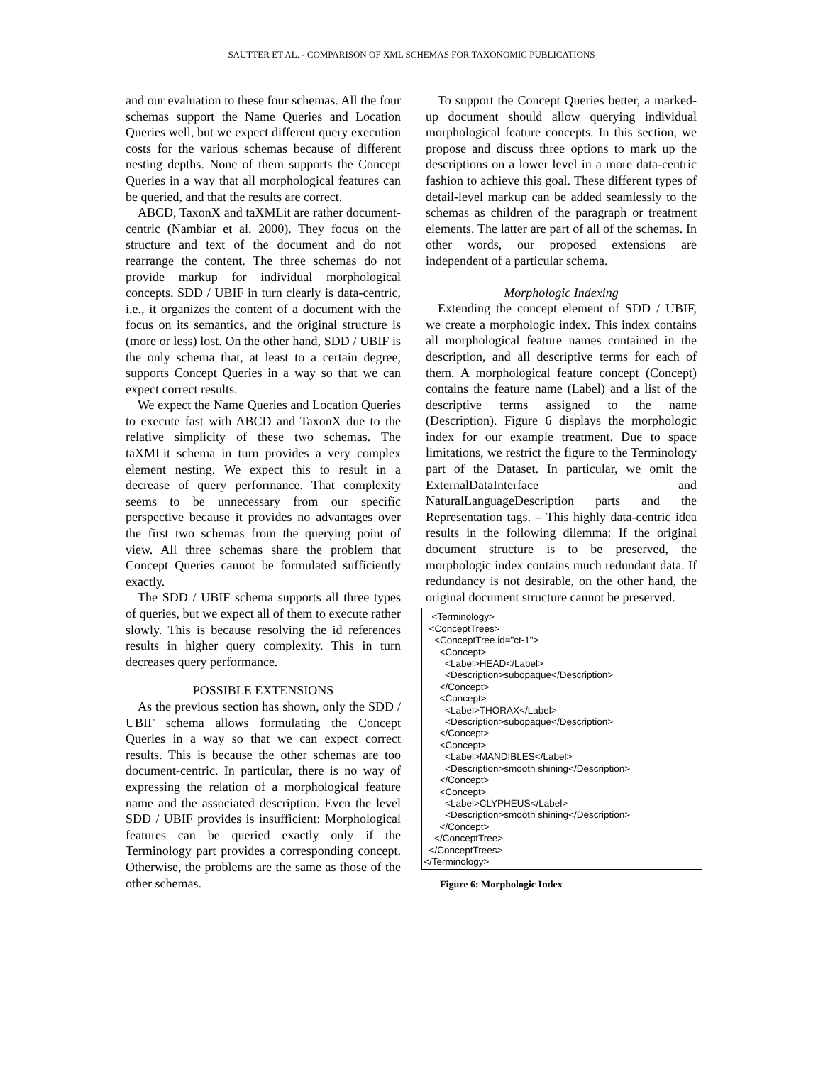SAUTTER ET AL. - COMPARISON OF XML SCHEMAS FOR TAXONOMIC PUBLICATIONS
and our evaluation to these four schemas. All the four schemas support the Name Queries and Location Queries well, but we expect different query execution costs for the various schemas because of different nesting depths. None of them supports the Concept Queries in a way that all morphological features can be queried, and that the results are correct.
ABCD, TaxonX and taXMLit are rather document-centric (Nambiar et al. 2000). They focus on the structure and text of the document and do not rearrange the content. The three schemas do not provide markup for individual morphological concepts. SDD / UBIF in turn clearly is data-centric, i.e., it organizes the content of a document with the focus on its semantics, and the original structure is (more or less) lost. On the other hand, SDD / UBIF is the only schema that, at least to a certain degree, supports Concept Queries in a way so that we can expect correct results.
We expect the Name Queries and Location Queries to execute fast with ABCD and TaxonX due to the relative simplicity of these two schemas. The taXMLit schema in turn provides a very complex element nesting. We expect this to result in a decrease of query performance. That complexity seems to be unnecessary from our specific perspective because it provides no advantages over the first two schemas from the querying point of view. All three schemas share the problem that Concept Queries cannot be formulated sufficiently exactly.
The SDD / UBIF schema supports all three types of queries, but we expect all of them to execute rather slowly. This is because resolving the id references results in higher query complexity. This in turn decreases query performance.
POSSIBLE EXTENSIONS
As the previous section has shown, only the SDD / UBIF schema allows formulating the Concept Queries in a way so that we can expect correct results. This is because the other schemas are too document-centric. In particular, there is no way of expressing the relation of a morphological feature name and the associated description. Even the level SDD / UBIF provides is insufficient: Morphological features can be queried exactly only if the Terminology part provides a corresponding concept. Otherwise, the problems are the same as those of the other schemas.
To support the Concept Queries better, a marked-up document should allow querying individual morphological feature concepts. In this section, we propose and discuss three options to mark up the descriptions on a lower level in a more data-centric fashion to achieve this goal. These different types of detail-level markup can be added seamlessly to the schemas as children of the paragraph or treatment elements. The latter are part of all of the schemas. In other words, our proposed extensions are independent of a particular schema.
Morphologic Indexing
Extending the concept element of SDD / UBIF, we create a morphologic index. This index contains all morphological feature names contained in the description, and all descriptive terms for each of them. A morphological feature concept (Concept) contains the feature name (Label) and a list of the descriptive terms assigned to the name (Description). Figure 6 displays the morphologic index for our example treatment. Due to space limitations, we restrict the figure to the Terminology part of the Dataset. In particular, we omit the ExternalDataInterface and NaturalLanguageDescription parts and the Representation tags. – This highly data-centric idea results in the following dilemma: If the original document structure is to be preserved, the morphologic index contains much redundant data. If redundancy is not desirable, on the other hand, the original document structure cannot be preserved.
<Terminology> <ConceptTrees> <ConceptTree id="ct-1"> <Concept> <Label>HEAD</Label> <Description>subopaque</Description> </Concept> <Concept> <Label>THORAX</Label> <Description>subopaque</Description> </Concept> <Concept> <Label>MANDIBLES</Label> <Description>smooth shining</Description> </Concept> <Concept> <Label>CLYPHEUS</Label> <Description>smooth shining</Description> </Concept> </ConceptTree> </ConceptTrees> </Terminology>
Figure 6: Morphologic Index